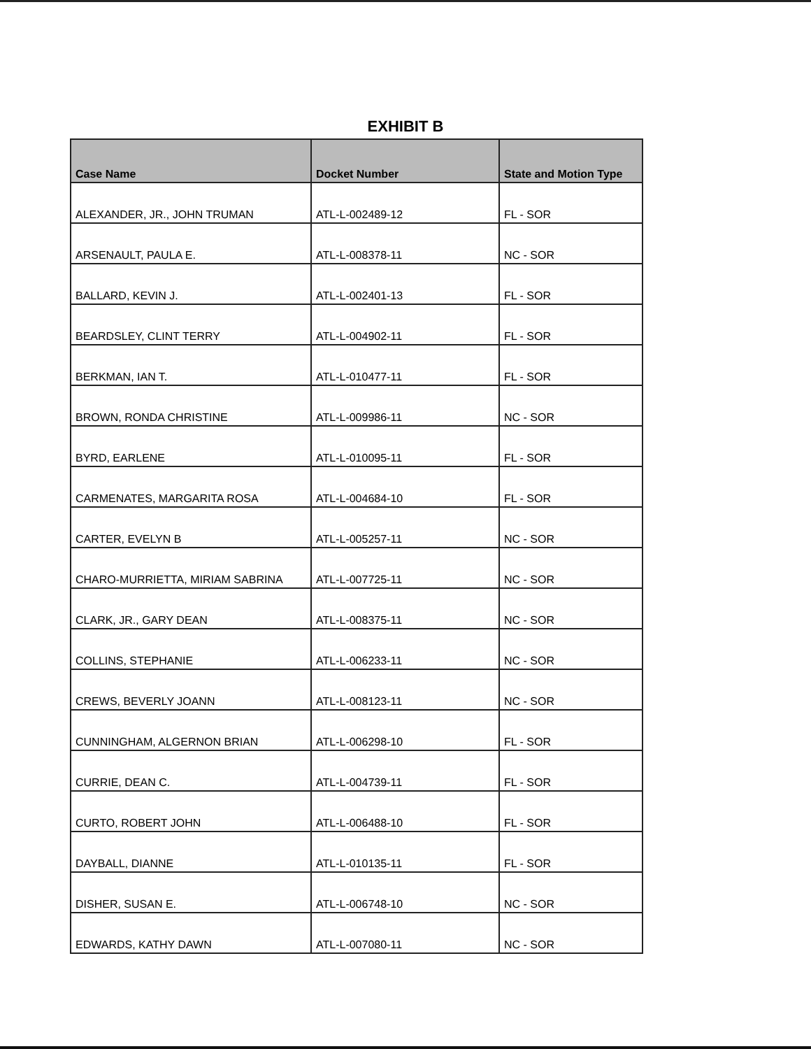EXHIBIT B
| Case Name | Docket Number | State and Motion Type |
| --- | --- | --- |
| ALEXANDER, JR., JOHN TRUMAN | ATL-L-002489-12 | FL - SOR |
| ARSENAULT, PAULA E. | ATL-L-008378-11 | NC - SOR |
| BALLARD, KEVIN J. | ATL-L-002401-13 | FL - SOR |
| BEARDSLEY, CLINT TERRY | ATL-L-004902-11 | FL - SOR |
| BERKMAN, IAN T. | ATL-L-010477-11 | FL - SOR |
| BROWN, RONDA CHRISTINE | ATL-L-009986-11 | NC - SOR |
| BYRD, EARLENE | ATL-L-010095-11 | FL - SOR |
| CARMENATES, MARGARITA ROSA | ATL-L-004684-10 | FL - SOR |
| CARTER, EVELYN B | ATL-L-005257-11 | NC - SOR |
| CHARO-MURRIETTA, MIRIAM SABRINA | ATL-L-007725-11 | NC - SOR |
| CLARK, JR., GARY DEAN | ATL-L-008375-11 | NC - SOR |
| COLLINS, STEPHANIE | ATL-L-006233-11 | NC - SOR |
| CREWS, BEVERLY JOANN | ATL-L-008123-11 | NC - SOR |
| CUNNINGHAM, ALGERNON BRIAN | ATL-L-006298-10 | FL - SOR |
| CURRIE, DEAN C. | ATL-L-004739-11 | FL - SOR |
| CURTO, ROBERT JOHN | ATL-L-006488-10 | FL - SOR |
| DAYBALL, DIANNE | ATL-L-010135-11 | FL - SOR |
| DISHER, SUSAN E. | ATL-L-006748-10 | NC - SOR |
| EDWARDS, KATHY DAWN | ATL-L-007080-11 | NC - SOR |